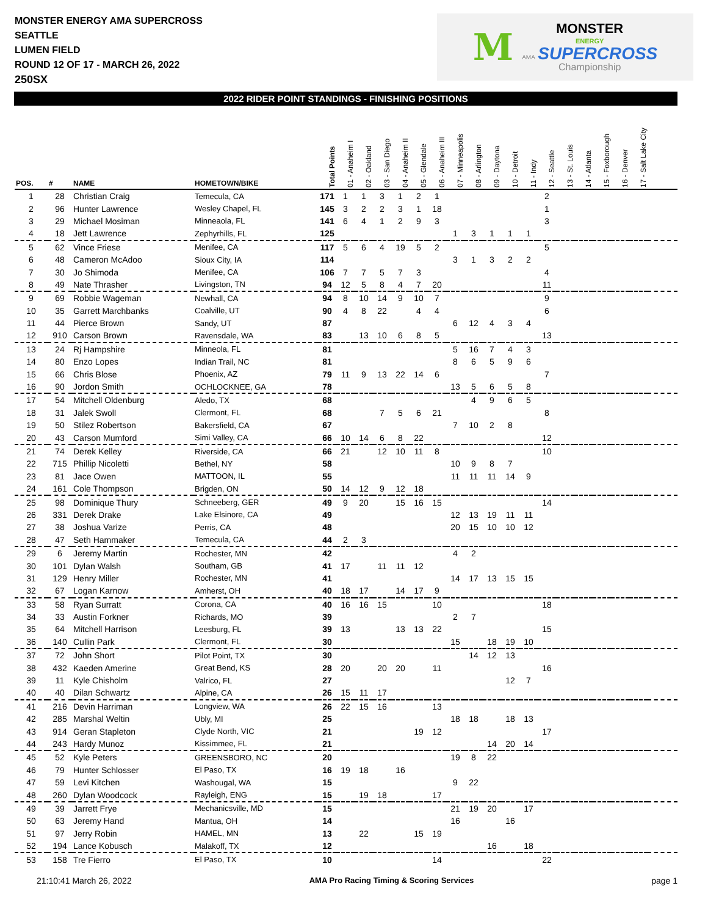MONSTER ENERGY AMA SUPERCROSS
SEATTLE
LUMEN FIELD
ROUND 12 OF 17 - MARCH 26, 2022
250SX
M
MONSTER
ENERGY
AMA SUPERCROSS
Championship
2022 RIDER POINT STANDINGS - FINISHING POSITIONS
| POS. | # | NAME | HOMETOWN/BIKE | Total Points | 01 - Anaheim I | 02 - Oakland | 03 - San Diego | 04 - Anaheim II | 05 - Glendale | 06 - Anaheim III | 07 - Minneapolis | 08 - Arlington | 09 - Daytona | 10 - Detroit | 11 - Indy | 12 - Seattle | 13 - St. Louis | 14 - Atlanta | 15 - Foxborough | 16 - Denver | 17 - Salt Lake City | |
| --- | --- | --- | --- | --- | --- | --- | --- | --- | --- | --- | --- | --- | --- | --- | --- | --- | --- | --- | --- | --- | --- | --- |
| 1 | 28 | Christian Craig | Temecula, CA | 171 | 1 | 1 | 3 | 1 | 2 | 1 | | | | | | 2 | | | | | | |
| 2 | 96 | Hunter Lawrence | Wesley Chapel, FL | 145 | 3 | 2 | 2 | 3 | 1 | 18 | | | | | | 1 | | | | | | |
| 3 | 29 | Michael Mosiman | Minneaola, FL | 141 | 6 | 4 | 1 | 2 | 9 | 3 | | | | | | 3 | | | | | | |
| 4 | 18 | Jett Lawrence | Zephyrhills, FL | 125 | | | | | | | 1 | 3 | 1 | 1 | 1 | | | | | | | |
| 5 | 62 | Vince Friese | Menifee, CA | 117 | 5 | 6 | 4 | 19 | 5 | 2 | | | | | | 5 | | | | | | |
| 6 | 48 | Cameron McAdoo | Sioux City, IA | 114 | | | | | | | 3 | 1 | 3 | 2 | 2 | | | | | | | |
| 7 | 30 | Jo Shimoda | Menifee, CA | 106 | 7 | 7 | 5 | 7 | 3 | | | | | | | 4 | | | | | | |
| 8 | 49 | Nate Thrasher | Livingston, TN | 94 | 12 | 5 | 8 | 4 | 7 | 20 | | | | | | 11 | | | | | | |
| 9 | 69 | Robbie Wageman | Newhall, CA | 94 | 8 | 10 | 14 | 9 | 10 | 7 | | | | | | 9 | | | | | | |
| 10 | 35 | Garrett Marchbanks | Coalville, UT | 90 | 4 | 8 | 22 | | 4 | 4 | | | | | | 6 | | | | | | |
| 11 | 44 | Pierce Brown | Sandy, UT | 87 | | | | | | | 6 | 12 | 4 | 3 | 4 | | | | | | | |
| 12 | 910 | Carson Brown | Ravensdale, WA | 83 | | 13 | 10 | 6 | 8 | 5 | | | | | | 13 | | | | | | |
| 13 | 24 | Rj Hampshire | Minneola, FL | 81 | | | | | | | 5 | 16 | 7 | 4 | 3 | | | | | | | |
| 14 | 80 | Enzo Lopes | Indian Trail, NC | 81 | | | | | | | 8 | 6 | 5 | 9 | 6 | | | | | | | |
| 15 | 66 | Chris Blose | Phoenix, AZ | 79 | 11 | 9 | 13 | 22 | 14 | 6 | | | | | | 7 | | | | | | |
| 16 | 90 | Jordon Smith | OCHLOCKNEE, GA | 78 | | | | | | | 13 | 5 | 6 | 5 | 8 | | | | | | | |
| 17 | 54 | Mitchell Oldenburg | Aledo, TX | 68 | | | | | | | | 4 | 9 | 6 | 5 | | | | | | | |
| 18 | 31 | Jalek Swoll | Clermont, FL | 68 | | | 7 | 5 | 6 | 21 | | | | | | 8 | | | | | | |
| 19 | 50 | Stilez Robertson | Bakersfield, CA | 67 | | | | | | | 7 | 10 | 2 | 8 | | | | | | | | |
| 20 | 43 | Carson Mumford | Simi Valley, CA | 66 | 10 | 14 | 6 | 8 | 22 | | | | | | | 12 | | | | | | |
| 21 | 74 | Derek Kelley | Riverside, CA | 66 | 21 | | 12 | 10 | 11 | 8 | | | | | | 10 | | | | | | |
| 22 | 715 | Phillip Nicoletti | Bethel, NY | 58 | | | | | | | 10 | 9 | 8 | 7 | | | | | | | | |
| 23 | 81 | Jace Owen | MATTOON, IL | 55 | | | | | | | 11 | 11 | 11 | 14 | 9 | | | | | | | |
| 24 | 161 | Cole Thompson | Brigden, ON | 50 | 14 | 12 | 9 | 12 | 18 | | | | | | | | | | | | | |
| 25 | 98 | Dominique Thury | Schneeberg, GER | 49 | 9 | 20 | | 15 | 16 | 15 | | | | | | 14 | | | | | | |
| 26 | 331 | Derek Drake | Lake Elsinore, CA | 49 | | | | | | | 12 | 13 | 19 | 11 | 11 | | | | | | | |
| 27 | 38 | Joshua Varize | Perris, CA | 48 | | | | | | | 20 | 15 | 10 | 10 | 12 | | | | | | | |
| 28 | 47 | Seth Hammaker | Temecula, CA | 44 | 2 | 3 | | | | | | | | | | | | | | | | |
| 29 | 6 | Jeremy Martin | Rochester, MN | 42 | | | | | | | 4 | 2 | | | | | | | | | | |
| 30 | 101 | Dylan Walsh | Southam, GB | 41 | 17 | | 11 | 11 | 12 | | | | | | | | | | | | | |
| 31 | 129 | Henry Miller | Rochester, MN | 41 | | | | | | | 14 | 17 | 13 | 15 | 15 | | | | | | | |
| 32 | 67 | Logan Karnow | Amherst, OH | 40 | 18 | 17 | | 14 | 17 | 9 | | | | | | | | | | | | |
| 33 | 58 | Ryan Surratt | Corona, CA | 40 | 16 | 16 | 15 | | | 10 | | | | | | 18 | | | | | | |
| 34 | 33 | Austin Forkner | Richards, MO | 39 | | | | | | | 2 | 7 | | | | | | | | | | |
| 35 | 64 | Mitchell Harrison | Leesburg, FL | 39 | 13 | | | 13 | 13 | 22 | | | | | | 15 | | | | | | |
| 36 | 140 | Cullin Park | Clermont, FL | 30 | | | | | | | 15 | | 18 | 19 | 10 | | | | | | | |
| 37 | 72 | John Short | Pilot Point, TX | 30 | | | | | | | | 14 | 12 | 13 | | | | | | | | |
| 38 | 432 | Kaeden Amerine | Great Bend, KS | 28 | 20 | | 20 | 20 | | 11 | | | | | | 16 | | | | | | |
| 39 | 11 | Kyle Chisholm | Valrico, FL | 27 | | | | | | | | | | 12 | 7 | | | | | | | |
| 40 | 40 | Dilan Schwartz | Alpine, CA | 26 | 15 | 11 | 17 | | | | | | | | | | | | | | | |
| 41 | 216 | Devin Harriman | Longview, WA | 26 | 22 | 15 | 16 | | | 13 | | | | | | | | | | | | |
| 42 | 285 | Marshal Weltin | Ubly, MI | 25 | | | | | | | 18 | 18 | | 18 | 13 | | | | | | | |
| 43 | 914 | Geran Stapleton | Clyde North, VIC | 21 | | | | | 19 | 12 | | | | | | 17 | | | | | | |
| 44 | 243 | Hardy Munoz | Kissimmee, FL | 21 | | | | | | | | | 14 | 20 | 14 | | | | | | | |
| 45 | 52 | Kyle Peters | GREENSBORO, NC | 20 | | | | | | | 19 | 8 | 22 | | | | | | | | | |
| 46 | 79 | Hunter Schlosser | El Paso, TX | 16 | 19 | 18 | | 16 | | | | | | | | | | | | | | |
| 47 | 59 | Levi Kitchen | Washougal, WA | 15 | | | | | | | 9 | 22 | | | | | | | | | | |
| 48 | 260 | Dylan Woodcock | Rayleigh, ENG | 15 | | 19 | 18 | | | 17 | | | | | | | | | | | | |
| 49 | 39 | Jarrett Frye | Mechanicsville, MD | 15 | | | | | | | 21 | 19 | 20 | | 17 | | | | | | | |
| 50 | 63 | Jeremy Hand | Mantua, OH | 14 | | | | | | | 16 | | | 16 | | | | | | | | |
| 51 | 97 | Jerry Robin | HAMEL, MN | 13 | | 22 | | | 15 | 19 | | | | | | | | | | | | |
| 52 | 194 | Lance Kobusch | Malakoff, TX | 12 | | | | | | | | | 16 | | 18 | | | | | | | |
| 53 | 158 | Tre Fierro | El Paso, TX | 10 | | | | | | 14 | | | | | | 22 | | | | | | |
21:10:41 March 26, 2022 AMA Pro Racing Timing & Scoring Services page 1